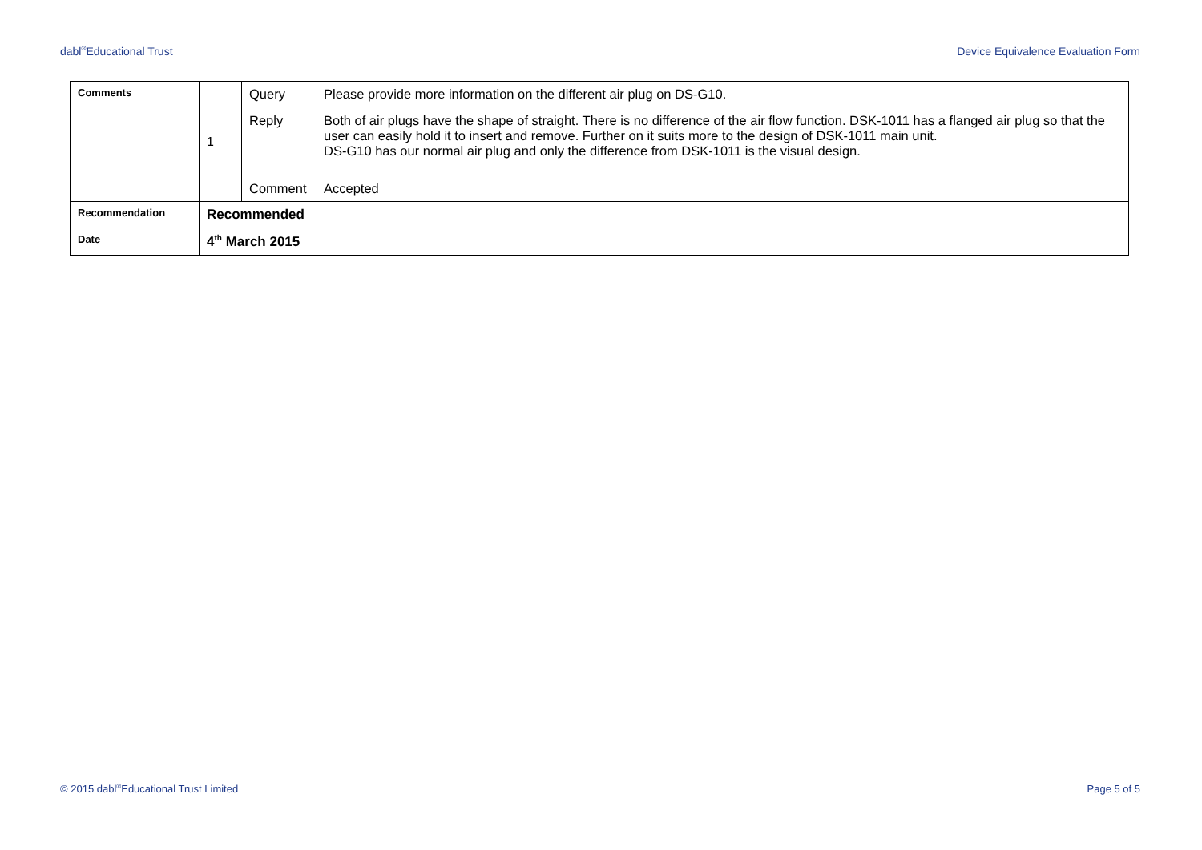dabl<sup>®</sup>Educational Trust Device Equivalence Evaluation Form
| Comments | 1 | / Query / Please provide more information on the different air plug on DS-G10. / / Reply / Both of air plugs have the shape of straight. There is no difference of the air flow function. DSK-1011 has a flanged air plug so that the user can easily hold it to insert and remove. Further on it suits more to the design of DSK-1011 main unit. DS-G10 has our normal air plug and only the difference from DSK-1011 is the visual design. / / Comment / Accepted / |
| Recommendation | Recommended | |
| Date | 4<sup>th</sup> March 2015 | |
© 2015 dabl<sup>®</sup>Educational Trust Limited Page 5 of 5